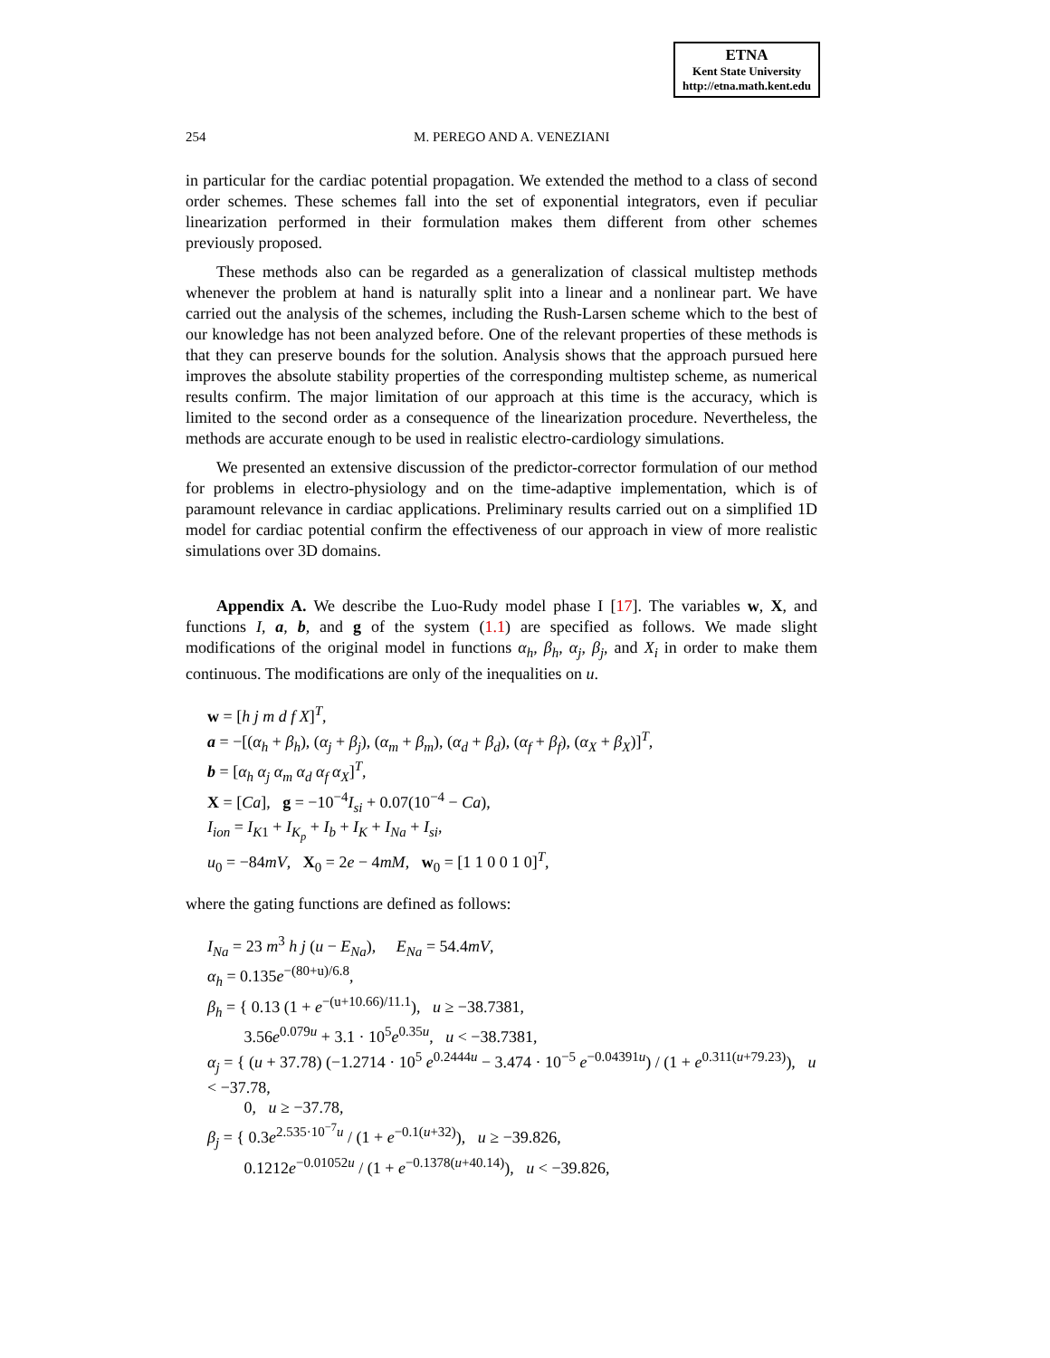ETNA
Kent State University
http://etna.math.kent.edu
254 M. PEREGO AND A. VENEZIANI
in particular for the cardiac potential propagation. We extended the method to a class of second order schemes. These schemes fall into the set of exponential integrators, even if peculiar linearization performed in their formulation makes them different from other schemes previously proposed.
These methods also can be regarded as a generalization of classical multistep methods whenever the problem at hand is naturally split into a linear and a nonlinear part. We have carried out the analysis of the schemes, including the Rush-Larsen scheme which to the best of our knowledge has not been analyzed before. One of the relevant properties of these methods is that they can preserve bounds for the solution. Analysis shows that the approach pursued here improves the absolute stability properties of the corresponding multistep scheme, as numerical results confirm. The major limitation of our approach at this time is the accuracy, which is limited to the second order as a consequence of the linearization procedure. Nevertheless, the methods are accurate enough to be used in realistic electro-cardiology simulations.
We presented an extensive discussion of the predictor-corrector formulation of our method for problems in electro-physiology and on the time-adaptive implementation, which is of paramount relevance in cardiac applications. Preliminary results carried out on a simplified 1D model for cardiac potential confirm the effectiveness of our approach in view of more realistic simulations over 3D domains.
Appendix A. We describe the Luo-Rudy model phase I [17]. The variables w, X, and functions I, a, b, and g of the system (1.1) are specified as follows. We made slight modifications of the original model in functions α<sub>h</sub>, β<sub>h</sub>, α<sub>j</sub>, β<sub>j</sub>, and X<sub>i</sub> in order to make them continuous. The modifications are only of the inequalities on u.
w = [h j m d f X]<sup>T</sup>,
a = −[(α<sub>h</sub> + β<sub>h</sub>), (α<sub>j</sub> + β<sub>j</sub>), (α<sub>m</sub> + β<sub>m</sub>), (α<sub>d</sub> + β<sub>d</sub>), (α<sub>f</sub> + β<sub>f</sub>), (α<sub>X</sub> + β<sub>X</sub>)]<sup>T</sup>,
b = [α<sub>h</sub> α<sub>j</sub> α<sub>m</sub> α<sub>d</sub> α<sub>f</sub> α<sub>X</sub>]<sup>T</sup>,
X = [Ca], g = −10<sup>−4</sup>I<sub>si</sub> + 0.07(10<sup>−4</sup> − Ca),
I<sub>ion</sub> = I<sub>K1</sub> + I<sub>K<sub>p</sub></sub> + I<sub>b</sub> + I<sub>K</sub> + I<sub>Na</sub> + I<sub>si</sub>,
u<sub>0</sub> = −84mV, X<sub>0</sub> = 2e − 4mM, w<sub>0</sub> = [1 1 0 0 1 0]<sup>T</sup>,
where the gating functions are defined as follows:
I<sub>Na</sub> = 23 m<sup>3</sup> h j (u − E<sub>Na</sub>), E<sub>Na</sub> = 54.4mV,
α<sub>h</sub> = 0.135e<sup>−(80+u)/6.8</sup>,
β<sub>h</sub> = { 0.13 (1 + e<sup>−(u+10.66)/11.1</sup>), u ≥ −38.7381,
3.56e<sup>0.079u</sup> + 3.1 · 10<sup>5</sup>e<sup>0.35u</sup>, u < −38.7381,
α<sub>j</sub> = { (u + 37.78) (−1.2714 · 10<sup>5</sup> e<sup>0.2444u</sup> − 3.474 · 10<sup>−5</sup> e<sup>−0.04391u</sup>) / (1 + e<sup>0.311(u+79.23)</sup>), u < −37.78,
0, u ≥ −37.78,
β<sub>j</sub> = { 0.3e<sup>2.535·10<sup>−7</sup>u</sup> / (1 + e<sup>−0.1(u+32)</sup>), u ≥ −39.826,
0.1212e<sup>−0.01052u</sup> / (1 + e<sup>−0.1378(u+40.14)</sup>), u < −39.826,